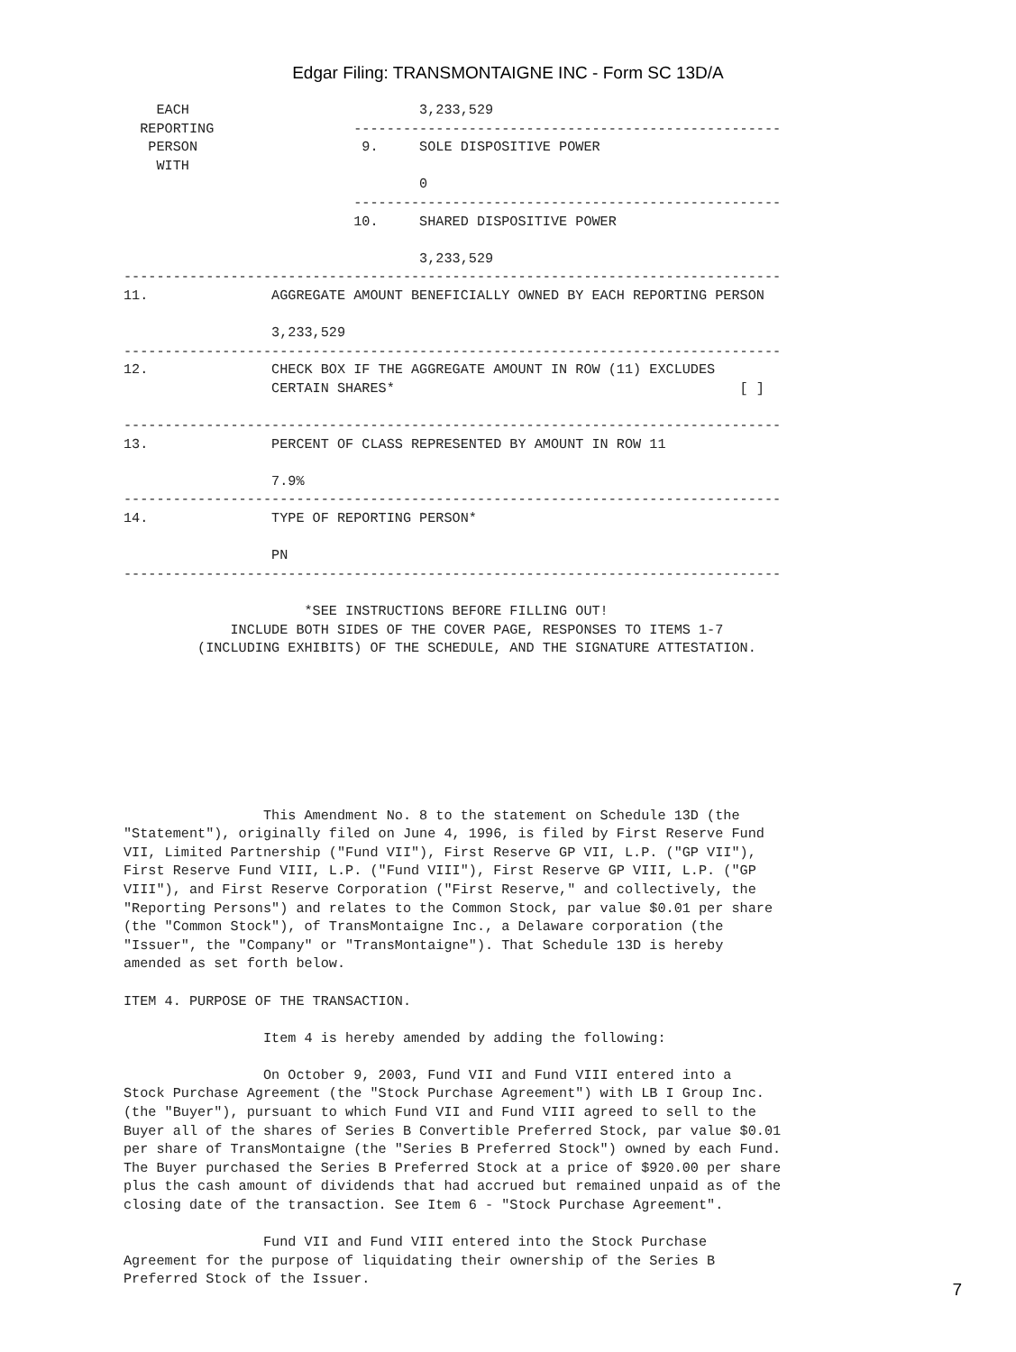Edgar Filing: TRANSMONTAIGNE INC - Form SC 13D/A
    EACH                            3,233,529
  REPORTING                 ----------------------------------------------------
   PERSON                    9.     SOLE DISPOSITIVE POWER
    WITH
                                    0
                            ----------------------------------------------------
                            10.     SHARED DISPOSITIVE POWER

                                    3,233,529
--------------------------------------------------------------------------------
11.               AGGREGATE AMOUNT BENEFICIALLY OWNED BY EACH REPORTING PERSON

                  3,233,529
--------------------------------------------------------------------------------
12.               CHECK BOX IF THE AGGREGATE AMOUNT IN ROW (11) EXCLUDES
                  CERTAIN SHARES*                                          [ ]

--------------------------------------------------------------------------------
13.               PERCENT OF CLASS REPRESENTED BY AMOUNT IN ROW 11

                  7.9%
--------------------------------------------------------------------------------
14.               TYPE OF REPORTING PERSON*

                  PN
--------------------------------------------------------------------------------

                      *SEE INSTRUCTIONS BEFORE FILLING OUT!
             INCLUDE BOTH SIDES OF THE COVER PAGE, RESPONSES TO ITEMS 1-7
         (INCLUDING EXHIBITS) OF THE SCHEDULE, AND THE SIGNATURE ATTESTATION.








                 This Amendment No. 8 to the statement on Schedule 13D (the
"Statement"), originally filed on June 4, 1996, is filed by First Reserve Fund
VII, Limited Partnership ("Fund VII"), First Reserve GP VII, L.P. ("GP VII"),
First Reserve Fund VIII, L.P. ("Fund VIII"), First Reserve GP VIII, L.P. ("GP
VIII"), and First Reserve Corporation ("First Reserve," and collectively, the
"Reporting Persons") and relates to the Common Stock, par value $0.01 per share
(the "Common Stock"), of TransMontaigne Inc., a Delaware corporation (the
"Issuer", the "Company" or "TransMontaigne"). That Schedule 13D is hereby
amended as set forth below.

ITEM 4. PURPOSE OF THE TRANSACTION.

                 Item 4 is hereby amended by adding the following:

                 On October 9, 2003, Fund VII and Fund VIII entered into a
Stock Purchase Agreement (the "Stock Purchase Agreement") with LB I Group Inc.
(the "Buyer"), pursuant to which Fund VII and Fund VIII agreed to sell to the
Buyer all of the shares of Series B Convertible Preferred Stock, par value $0.01
per share of TransMontaigne (the "Series B Preferred Stock") owned by each Fund.
The Buyer purchased the Series B Preferred Stock at a price of $920.00 per share
plus the cash amount of dividends that had accrued but remained unpaid as of the
closing date of the transaction. See Item 6 - "Stock Purchase Agreement".

                 Fund VII and Fund VIII entered into the Stock Purchase
Agreement for the purpose of liquidating their ownership of the Series B
Preferred Stock of the Issuer.
7